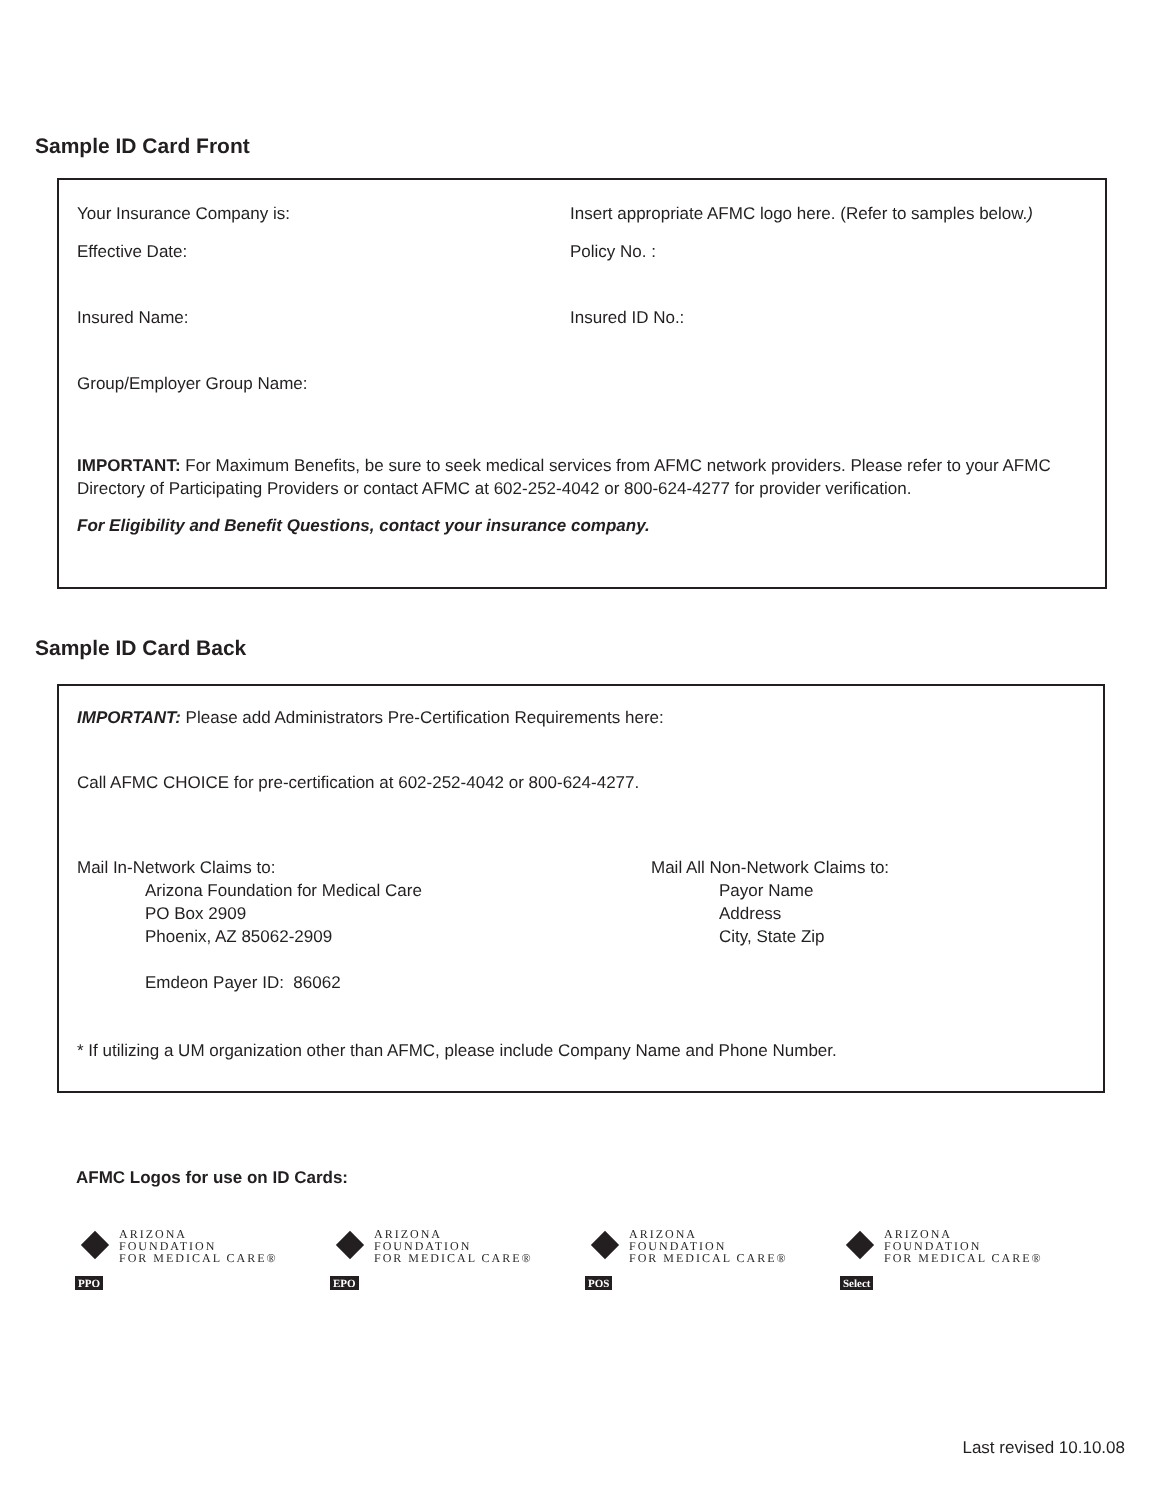Sample ID Card Front
Your Insurance Company is: Insert appropriate AFMC logo here. (Refer to samples below.)
Effective Date: Policy No. :
Insured Name: Insured ID No.:
Group/Employer Group Name:
IMPORTANT: For Maximum Benefits, be sure to seek medical services from AFMC network providers. Please refer to your AFMC Directory of Participating Providers or contact AFMC at 602-252-4042 or 800-624-4277 for provider verification.
For Eligibility and Benefit Questions, contact your insurance company.
Sample ID Card Back
IMPORTANT: Please add Administrators Pre-Certification Requirements here:
Call AFMC CHOICE for pre-certification at 602-252-4042 or 800-624-4277.
Mail In-Network Claims to:
Arizona Foundation for Medical Care
PO Box 2909
Phoenix, AZ 85062-2909
Emdeon Payer ID: 86062
Mail All Non-Network Claims to:
Payor Name
Address
City, State Zip
* If utilizing a UM organization other than AFMC, please include Company Name and Phone Number.
AFMC Logos for use on ID Cards:
PPO
ARIZONA
FOUNDATION
FOR MEDICAL CARE®
EPO
ARIZONA
FOUNDATION
FOR MEDICAL CARE®
POS
ARIZONA
FOUNDATION
FOR MEDICAL CARE®
Select
ARIZONA
FOUNDATION
FOR MEDICAL CARE®
Last revised 10.10.08